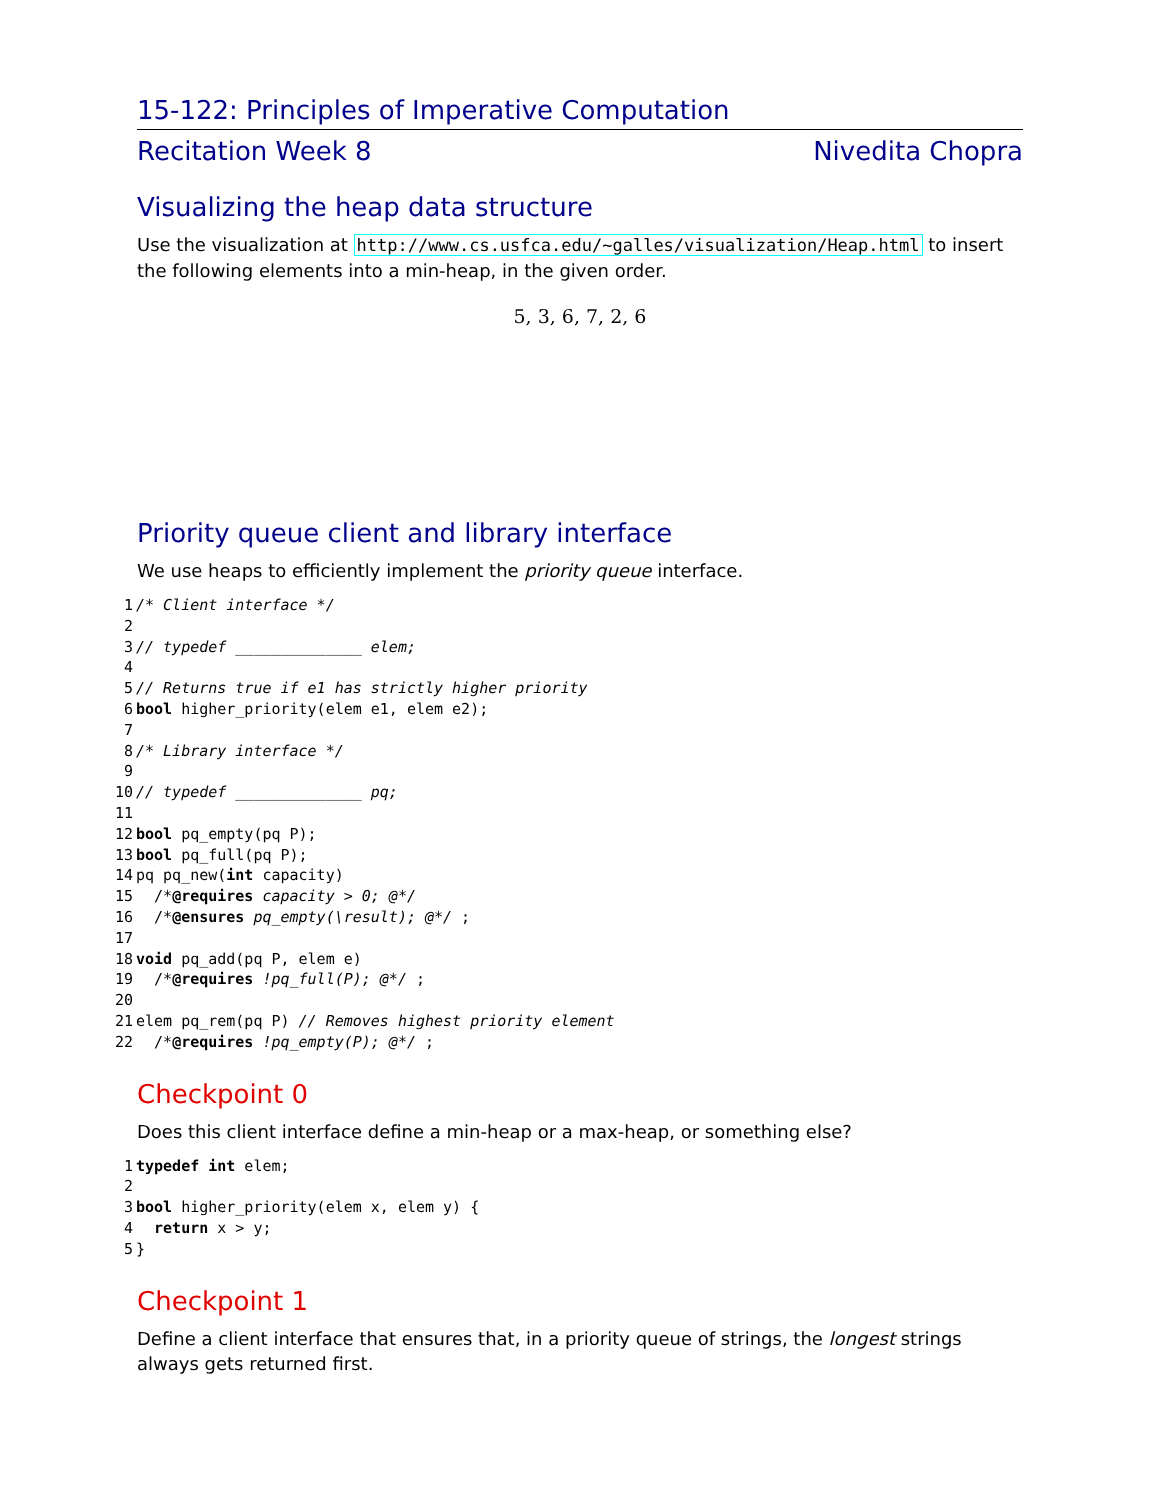15-122: Principles of Imperative Computation
Recitation Week 8 Nivedita Chopra
Visualizing the heap data structure
Use the visualization at http://www.cs.usfca.edu/~galles/visualization/Heap.html to insert the following elements into a min-heap, in the given order.
5, 3, 6, 7, 2, 6
Priority queue client and library interface
We use heaps to efficiently implement the priority queue interface.
1/* Client interface */
2
3// typedef ______________ elem;
4
5// Returns true if e1 has strictly higher priority
6 bool higher_priority(elem e1, elem e2);
7
8/* Library interface */
9
10// typedef ______________ pq;
11
12 bool pq_empty(pq P);
13 bool pq_full(pq P);
14pq pq_new(int capacity)
15  /*@requires capacity > 0; @*/
16  /*@ensures pq_empty(\result); @*/ ;
17
18 void pq_add(pq P, elem e)
19  /*@requires !pq_full(P); @*/ ;
20
21elem pq_rem(pq P) // Removes highest priority element
22  /*@requires !pq_empty(P); @*/ ;
Checkpoint 0
Does this client interface define a min-heap or a max-heap, or something else?
1 typedef int elem;
2
3 bool higher_priority(elem x, elem y) {
4  return x > y;
5}
Checkpoint 1
Define a client interface that ensures that, in a priority queue of strings, the longest strings always gets returned first.